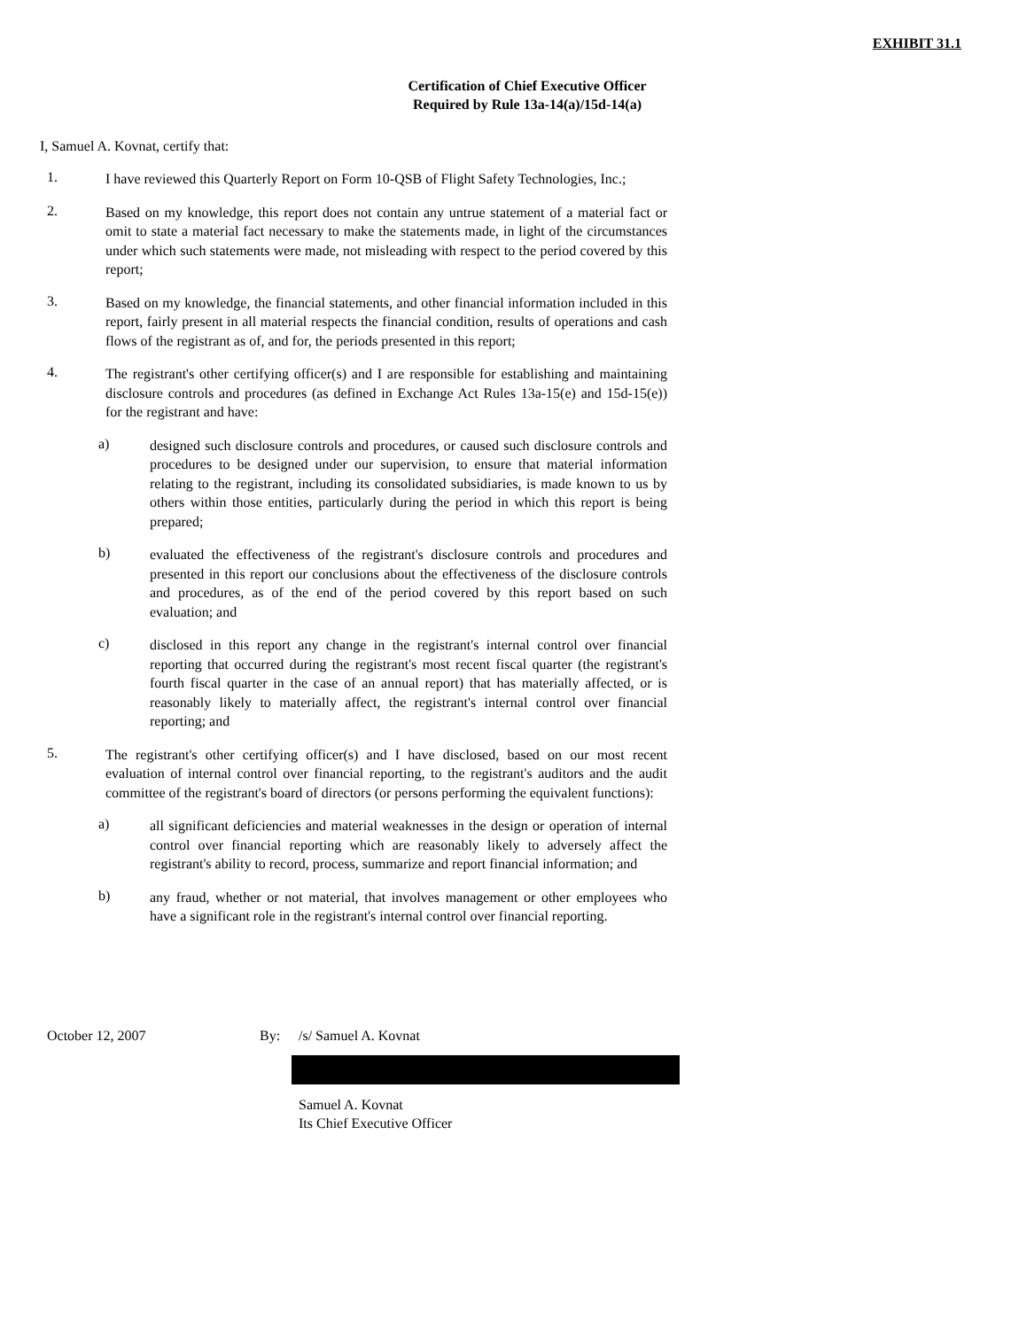EXHIBIT 31.1
Certification of Chief Executive Officer
Required by Rule 13a-14(a)/15d-14(a)
I, Samuel A. Kovnat, certify that:
1.
I have reviewed this Quarterly Report on Form 10-QSB of Flight Safety Technologies, Inc.;
2.
Based on my knowledge, this report does not contain any untrue statement of a material fact or omit to state a material fact necessary to make the statements made, in light of the circumstances under which such statements were made, not misleading with respect to the period covered by this report;
3.
Based on my knowledge, the financial statements, and other financial information included in this report, fairly present in all material respects the financial condition, results of operations and cash flows of the registrant as of, and for, the periods presented in this report;
4.
The registrant's other certifying officer(s) and I are responsible for establishing and maintaining disclosure controls and procedures (as defined in Exchange Act Rules 13a-15(e) and 15d-15(e)) for the registrant and have:
a)
designed such disclosure controls and procedures, or caused such disclosure controls and procedures to be designed under our supervision, to ensure that material information relating to the registrant, including its consolidated subsidiaries, is made known to us by others within those entities, particularly during the period in which this report is being prepared;
b)
evaluated the effectiveness of the registrant's disclosure controls and procedures and presented in this report our conclusions about the effectiveness of the disclosure controls and procedures, as of the end of the period covered by this report based on such evaluation; and
c)
disclosed in this report any change in the registrant's internal control over financial reporting that occurred during the registrant's most recent fiscal quarter (the registrant's fourth fiscal quarter in the case of an annual report) that has materially affected, or is reasonably likely to materially affect, the registrant's internal control over financial reporting; and
5.
The registrant's other certifying officer(s) and I have disclosed, based on our most recent evaluation of internal control over financial reporting, to the registrant's auditors and the audit committee of the registrant's board of directors (or persons performing the equivalent functions):
a)
all significant deficiencies and material weaknesses in the design or operation of internal control over financial reporting which are reasonably likely to adversely affect the registrant's ability to record, process, summarize and report financial information; and
b)
any fraud, whether or not material, that involves management or other employees who have a significant role in the registrant's internal control over financial reporting.
October 12, 2007 By: /s/ Samuel A. Kovnat
Samuel A. Kovnat
Its Chief Executive Officer